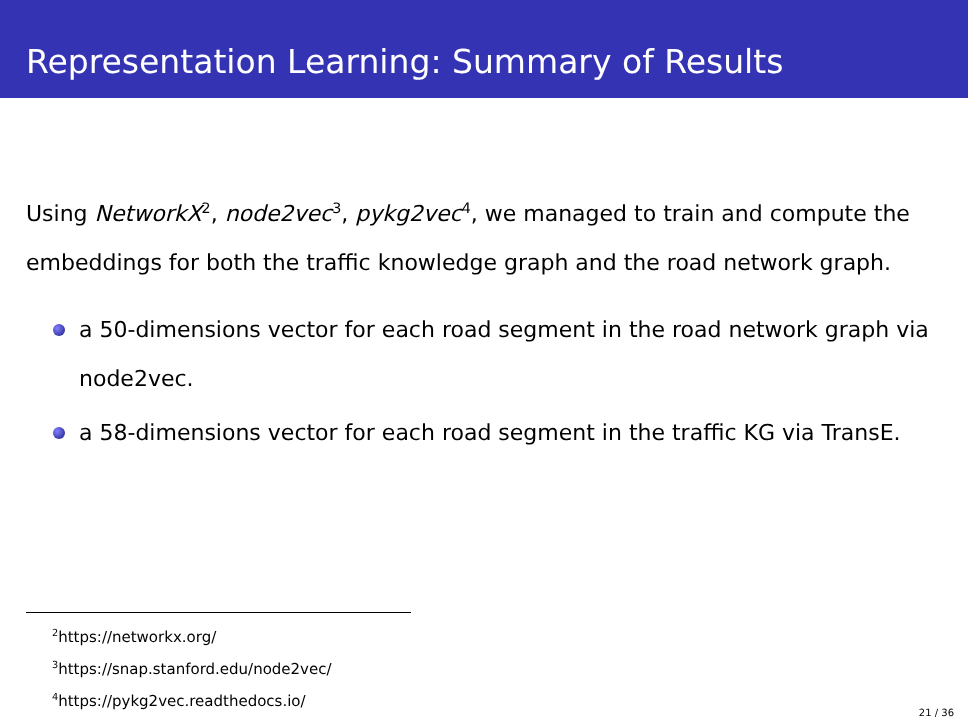Representation Learning: Summary of Results
Using NetworkX<sup>2</sup>, node2vec<sup>3</sup>, pykg2vec<sup>4</sup>, we managed to train and compute the embeddings for both the traffic knowledge graph and the road network graph.
a 50-dimensions vector for each road segment in the road network graph via node2vec.
a 58-dimensions vector for each road segment in the traffic KG via TransE.
<sup>2</sup> https://networkx.org/
<sup>3</sup> https://snap.stanford.edu/node2vec/
<sup>4</sup> https://pykg2vec.readthedocs.io/
21 / 36